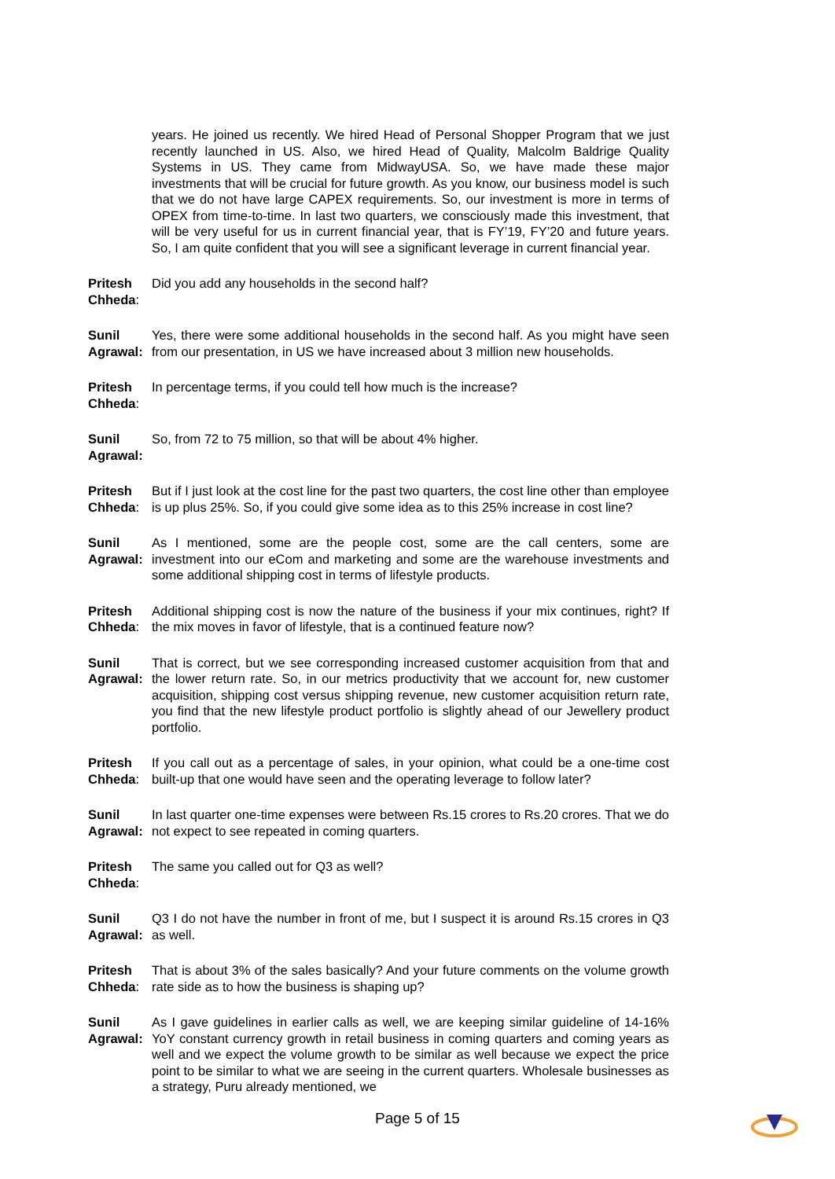years. He joined us recently. We hired Head of Personal Shopper Program that we just recently launched in US. Also, we hired Head of Quality, Malcolm Baldrige Quality Systems in US. They came from MidwayUSA. So, we have made these major investments that will be crucial for future growth. As you know, our business model is such that we do not have large CAPEX requirements. So, our investment is more in terms of OPEX from time-to-time. In last two quarters, we consciously made this investment, that will be very useful for us in current financial year, that is FY’19, FY’20 and future years. So, I am quite confident that you will see a significant leverage in current financial year.
Pritesh Chheda: Did you add any households in the second half?
Sunil Agrawal: Yes, there were some additional households in the second half. As you might have seen from our presentation, in US we have increased about 3 million new households.
Pritesh Chheda: In percentage terms, if you could tell how much is the increase?
Sunil Agrawal: So, from 72 to 75 million, so that will be about 4% higher.
Pritesh Chheda: But if I just look at the cost line for the past two quarters, the cost line other than employee is up plus 25%. So, if you could give some idea as to this 25% increase in cost line?
Sunil Agrawal: As I mentioned, some are the people cost, some are the call centers, some are investment into our eCom and marketing and some are the warehouse investments and some additional shipping cost in terms of lifestyle products.
Pritesh Chheda: Additional shipping cost is now the nature of the business if your mix continues, right? If the mix moves in favor of lifestyle, that is a continued feature now?
Sunil Agrawal: That is correct, but we see corresponding increased customer acquisition from that and the lower return rate. So, in our metrics productivity that we account for, new customer acquisition, shipping cost versus shipping revenue, new customer acquisition return rate, you find that the new lifestyle product portfolio is slightly ahead of our Jewellery product portfolio.
Pritesh Chheda: If you call out as a percentage of sales, in your opinion, what could be a one-time cost built-up that one would have seen and the operating leverage to follow later?
Sunil Agrawal: In last quarter one-time expenses were between Rs.15 crores to Rs.20 crores. That we do not expect to see repeated in coming quarters.
Pritesh Chheda: The same you called out for Q3 as well?
Sunil Agrawal: Q3 I do not have the number in front of me, but I suspect it is around Rs.15 crores in Q3 as well.
Pritesh Chheda: That is about 3% of the sales basically? And your future comments on the volume growth rate side as to how the business is shaping up?
Sunil Agrawal: As I gave guidelines in earlier calls as well, we are keeping similar guideline of 14-16% YoY constant currency growth in retail business in coming quarters and coming years as well and we expect the volume growth to be similar as well because we expect the price point to be similar to what we are seeing in the current quarters. Wholesale businesses as a strategy, Puru already mentioned, we
Page 5 of 15